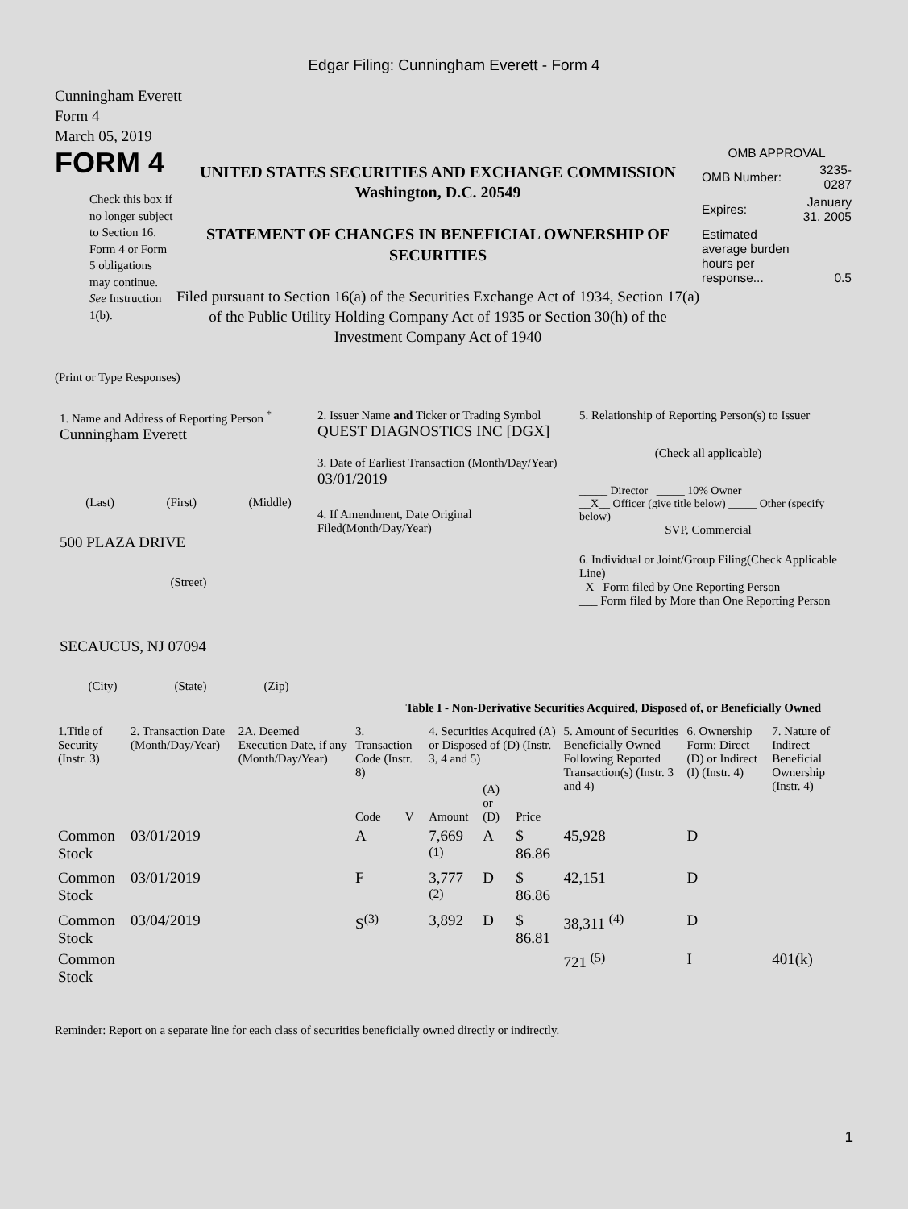Edgar Filing: Cunningham Everett - Form 4
Cunningham Everett
Form 4
March 05, 2019
FORM 4
Check this box if no longer subject to Section 16. Form 4 or Form 5 obligations may continue. See Instruction 1(b).
UNITED STATES SECURITIES AND EXCHANGE COMMISSION
Washington, D.C. 20549
STATEMENT OF CHANGES IN BENEFICIAL OWNERSHIP OF SECURITIES
Filed pursuant to Section 16(a) of the Securities Exchange Act of 1934, Section 17(a) of the Public Utility Holding Company Act of 1935 or Section 30(h) of the Investment Company Act of 1940
OMB APPROVAL
| OMB Number: | 3235-0287 |
| Expires: | January 31, 2005 |
| Estimated average burden hours per response... | 0.5 |
(Print or Type Responses)
1. Name and Address of Reporting Person <sup>*</sup>
Cunningham Everett
(Last) (First) (Middle)
500 PLAZA DRIVE
(Street)
SECAUCUS, NJ 07094
(City) (State) (Zip)
2. Issuer Name and Ticker or Trading Symbol
QUEST DIAGNOSTICS INC [DGX]
3. Date of Earliest Transaction (Month/Day/Year)
03/01/2019
4. If Amendment, Date Original Filed(Month/Day/Year)
5. Relationship of Reporting Person(s) to Issuer
(Check all applicable)
_____ Director _____ 10% Owner
__X__ Officer (give title below) _____ Other (specify below)
SVP, Commercial
6. Individual or Joint/Group Filing(Check Applicable Line)
_X_ Form filed by One Reporting Person
___ Form filed by More than One Reporting Person
Table I - Non-Derivative Securities Acquired, Disposed of, or Beneficially Owned
| 1.Title of Security (Instr. 3) | 2. Transaction Date (Month/Day/Year) | 2A. Deemed Execution Date, if any (Month/Day/Year) | 3. Transaction Code (Instr. 8) | | 4. Securities Acquired (A) or Disposed of (D) (Instr. 3, 4 and 5) | | | 5. Amount of Securities Beneficially Owned Following Reported Transaction(s) (Instr. 3 and 4) | 6. Ownership Form: Direct (D) or Indirect (I) (Instr. 4) | 7. Nature of Indirect Beneficial Ownership (Instr. 4) |
| --- | --- | --- | --- | --- | --- | --- | --- | --- | --- | --- |
| | | | Code | V | Amount | (A) or (D) | Price | | | |
| Common Stock | 03/01/2019 | | A | | 7,669 <sup>(1)</sup> | A | $ 86.86 | 45,928 | D | |
| Common Stock | 03/01/2019 | | F | | 3,777 <sup>(2)</sup> | D | $ 86.86 | 42,151 | D | |
| Common Stock | 03/04/2019 | | S<sup>(3)</sup> | | 3,892 | D | $ 86.81 | 38,311 <sup>(4)</sup> | D | |
| Common Stock | | | | | | | | 721 <sup>(5)</sup> | I | 401(k) |
Reminder: Report on a separate line for each class of securities beneficially owned directly or indirectly.
1